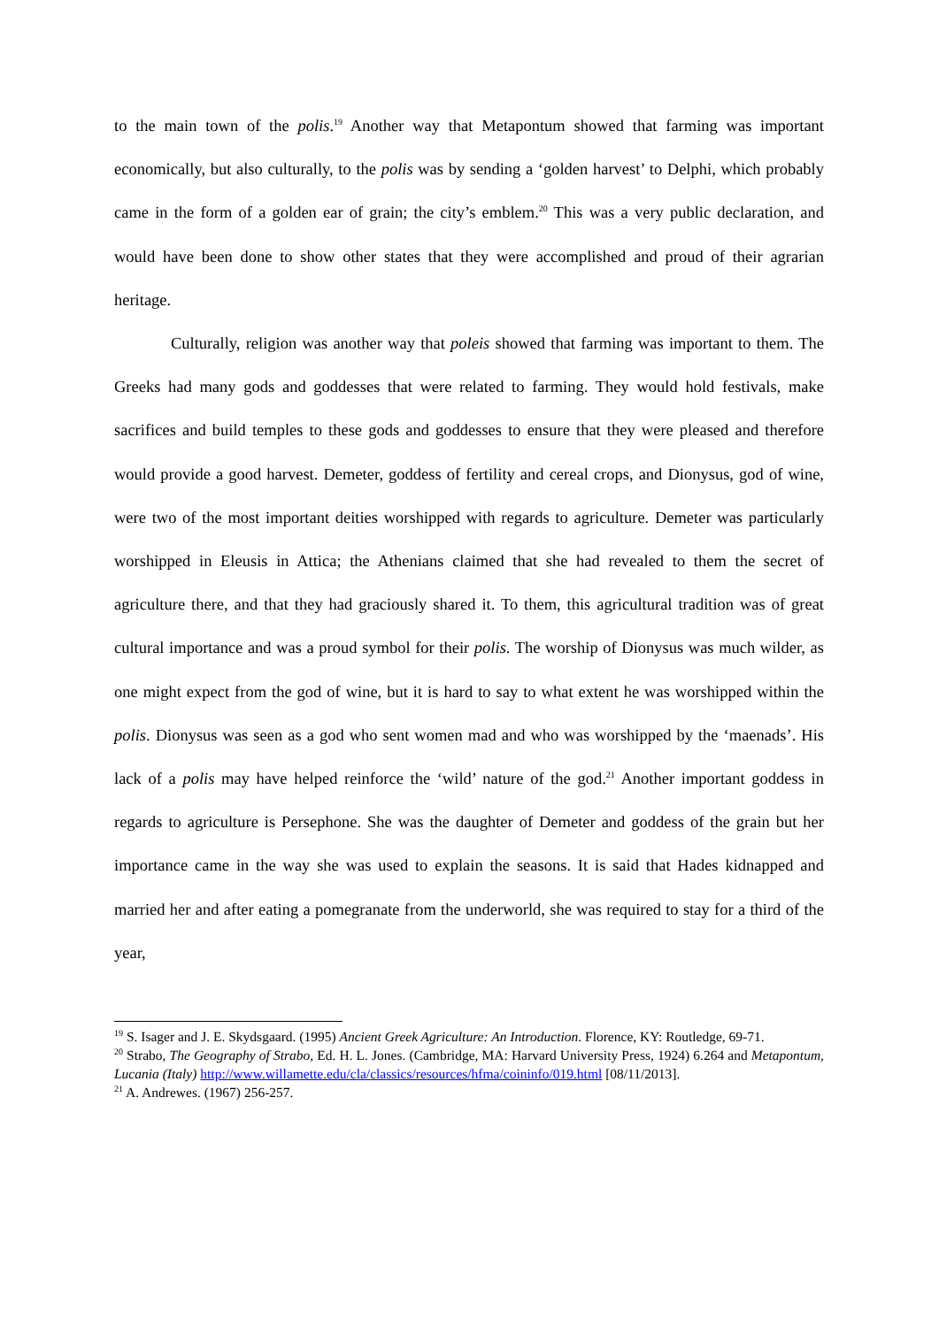to the main town of the polis.<sup>19</sup> Another way that Metapontum showed that farming was important economically, but also culturally, to the polis was by sending a ‘golden harvest’ to Delphi, which probably came in the form of a golden ear of grain; the city’s emblem.<sup>20</sup> This was a very public declaration, and would have been done to show other states that they were accomplished and proud of their agrarian heritage.
Culturally, religion was another way that poleis showed that farming was important to them. The Greeks had many gods and goddesses that were related to farming. They would hold festivals, make sacrifices and build temples to these gods and goddesses to ensure that they were pleased and therefore would provide a good harvest. Demeter, goddess of fertility and cereal crops, and Dionysus, god of wine, were two of the most important deities worshipped with regards to agriculture. Demeter was particularly worshipped in Eleusis in Attica; the Athenians claimed that she had revealed to them the secret of agriculture there, and that they had graciously shared it. To them, this agricultural tradition was of great cultural importance and was a proud symbol for their polis. The worship of Dionysus was much wilder, as one might expect from the god of wine, but it is hard to say to what extent he was worshipped within the polis. Dionysus was seen as a god who sent women mad and who was worshipped by the ‘maenads’. His lack of a polis may have helped reinforce the ‘wild’ nature of the god.<sup>21</sup> Another important goddess in regards to agriculture is Persephone. She was the daughter of Demeter and goddess of the grain but her importance came in the way she was used to explain the seasons. It is said that Hades kidnapped and married her and after eating a pomegranate from the underworld, she was required to stay for a third of the year,
<sup>19</sup> S. Isager and J. E. Skydsgaard. (1995) Ancient Greek Agriculture: An Introduction. Florence, KY: Routledge, 69-71.
<sup>20</sup> Strabo, The Geography of Strabo, Ed. H. L. Jones. (Cambridge, MA: Harvard University Press, 1924) 6.264 and Metapontum, Lucania (Italy) http://www.willamette.edu/cla/classics/resources/hfma/coininfo/019.html [08/11/2013].
<sup>21</sup> A. Andrewes. (1967) 256-257.